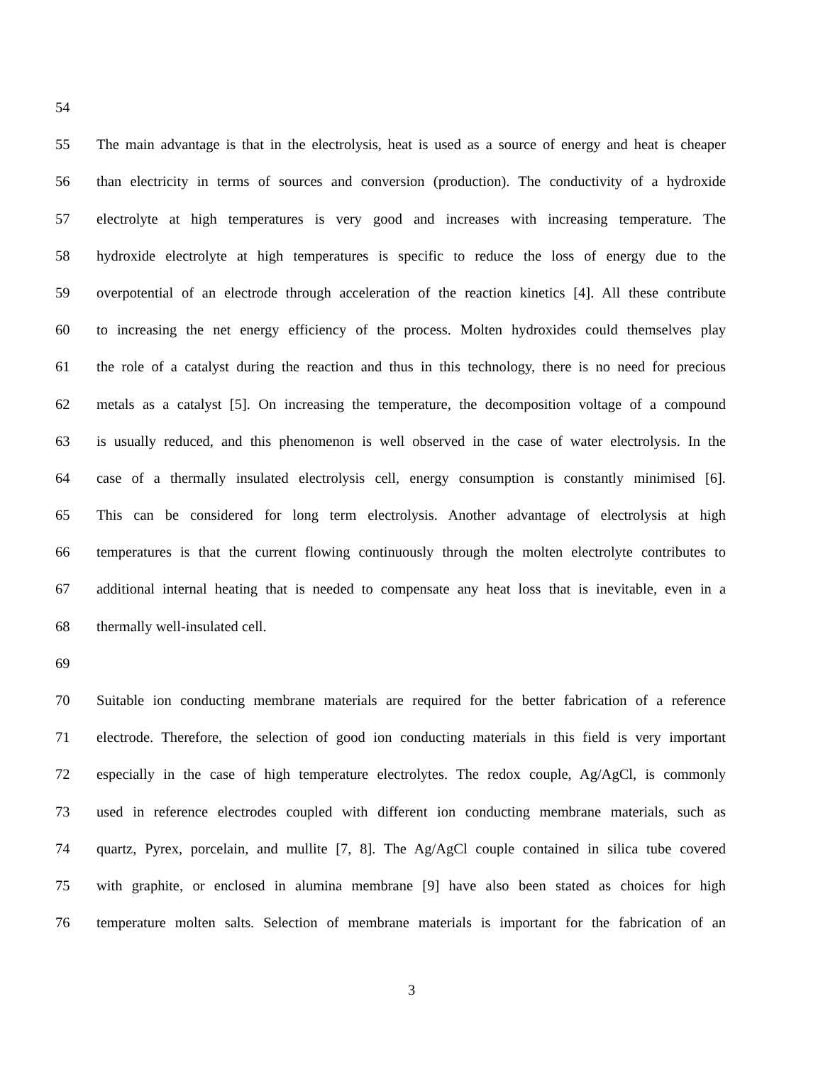54
55 The main advantage is that in the electrolysis, heat is used as a source of energy and heat is cheaper
56 than electricity in terms of sources and conversion (production). The conductivity of a hydroxide
57 electrolyte at high temperatures is very good and increases with increasing temperature. The
58 hydroxide electrolyte at high temperatures is specific to reduce the loss of energy due to the
59 overpotential of an electrode through acceleration of the reaction kinetics [4]. All these contribute
60 to increasing the net energy efficiency of the process. Molten hydroxides could themselves play
61 the role of a catalyst during the reaction and thus in this technology, there is no need for precious
62 metals as a catalyst [5]. On increasing the temperature, the decomposition voltage of a compound
63 is usually reduced, and this phenomenon is well observed in the case of water electrolysis. In the
64 case of a thermally insulated electrolysis cell, energy consumption is constantly minimised [6].
65 This can be considered for long term electrolysis. Another advantage of electrolysis at high
66 temperatures is that the current flowing continuously through the molten electrolyte contributes to
67 additional internal heating that is needed to compensate any heat loss that is inevitable, even in a
68 thermally well-insulated cell.
69
70 Suitable ion conducting membrane materials are required for the better fabrication of a reference
71 electrode. Therefore, the selection of good ion conducting materials in this field is very important
72 especially in the case of high temperature electrolytes. The redox couple, Ag/AgCl, is commonly
73 used in reference electrodes coupled with different ion conducting membrane materials, such as
74 quartz, Pyrex, porcelain, and mullite [7, 8]. The Ag/AgCl couple contained in silica tube covered
75 with graphite, or enclosed in alumina membrane [9] have also been stated as choices for high
76 temperature molten salts. Selection of membrane materials is important for the fabrication of an
3